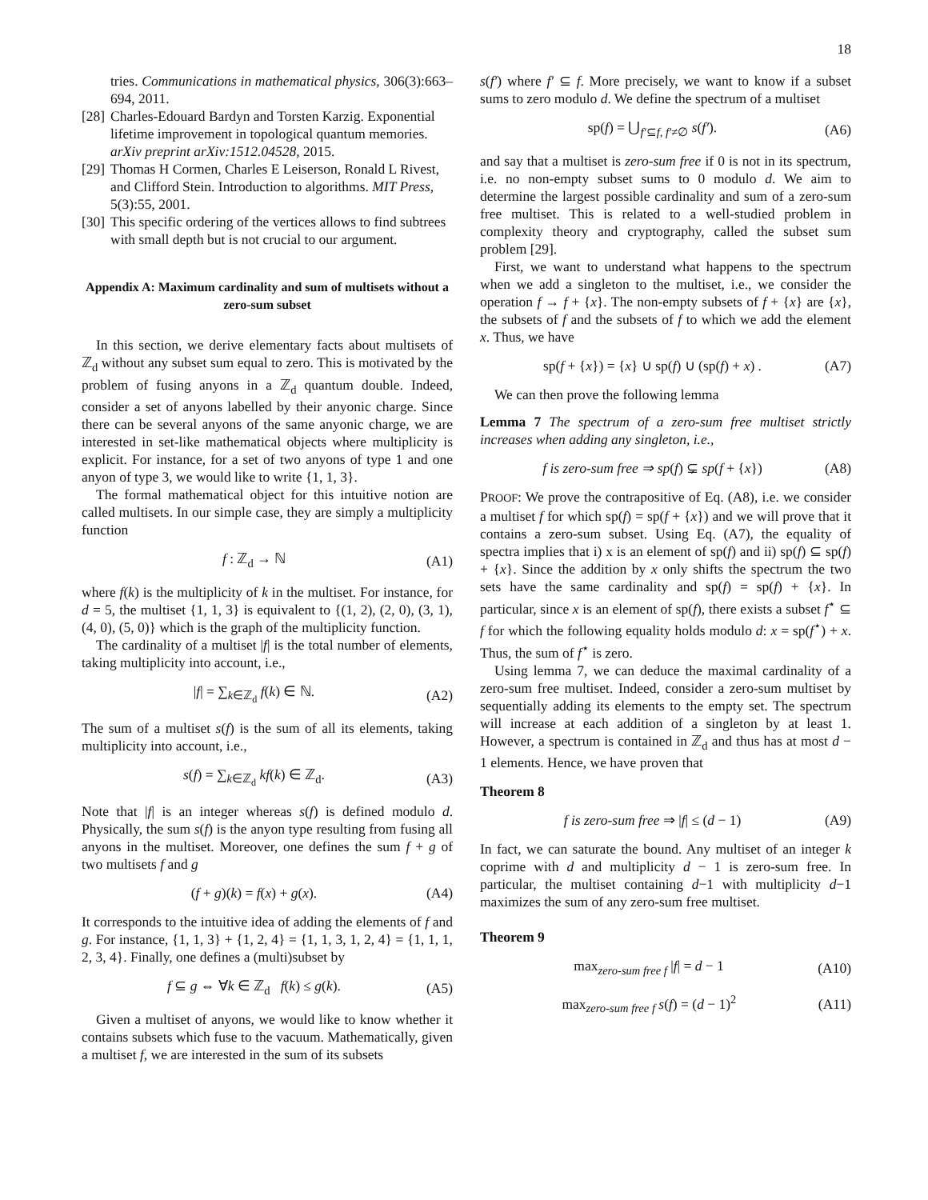18
tries. Communications in mathematical physics, 306(3):663–694, 2011.
[28] Charles-Edouard Bardyn and Torsten Karzig. Exponential lifetime improvement in topological quantum memories. arXiv preprint arXiv:1512.04528, 2015.
[29] Thomas H Cormen, Charles E Leiserson, Ronald L Rivest, and Clifford Stein. Introduction to algorithms. MIT Press, 5(3):55, 2001.
[30] This specific ordering of the vertices allows to find subtrees with small depth but is not crucial to our argument.
Appendix A: Maximum cardinality and sum of multisets without a zero-sum subset
In this section, we derive elementary facts about multisets of ℤ<sub>d</sub> without any subset sum equal to zero. This is motivated by the problem of fusing anyons in a ℤ<sub>d</sub> quantum double. Indeed, consider a set of anyons labelled by their anyonic charge. Since there can be several anyons of the same anyonic charge, we are interested in set-like mathematical objects where multiplicity is explicit. For instance, for a set of two anyons of type 1 and one anyon of type 3, we would like to write {1, 1, 3}.
The formal mathematical object for this intuitive notion are called multisets. In our simple case, they are simply a multiplicity function
f : ℤ<sub>d</sub> → ℕ (A1)
where f(k) is the multiplicity of k in the multiset. For instance, for d = 5, the multiset {1, 1, 3} is equivalent to {(1, 2), (2, 0), (3, 1), (4, 0), (5, 0)} which is the graph of the multiplicity function.
The cardinality of a multiset |f| is the total number of elements, taking multiplicity into account, i.e.,
|f| = ∑<sub>k∈ℤ<sub>d</sub></sub> f(k) ∈ ℕ. (A2)
The sum of a multiset s(f) is the sum of all its elements, taking multiplicity into account, i.e.,
s(f) = ∑<sub>k∈ℤ<sub>d</sub></sub> kf(k) ∈ ℤ<sub>d</sub>. (A3)
Note that |f| is an integer whereas s(f) is defined modulo d. Physically, the sum s(f) is the anyon type resulting from fusing all anyons in the multiset. Moreover, one defines the sum f + g of two multisets f and g
(f + g)(k) = f(x) + g(x). (A4)
It corresponds to the intuitive idea of adding the elements of f and g. For instance, {1, 1, 3} + {1, 2, 4} = {1, 1, 3, 1, 2, 4} = {1, 1, 1, 2, 3, 4}. Finally, one defines a (multi)subset by
f ⊆ g ⇔ ∀k ∈ ℤ<sub>d</sub> f(k) ≤ g(k). (A5)
Given a multiset of anyons, we would like to know whether it contains subsets which fuse to the vacuum. Mathematically, given a multiset f, we are interested in the sum of its subsets
s(f′) where f′ ⊆ f. More precisely, we want to know if a subset sums to zero modulo d. We define the spectrum of a multiset
sp(f) = ⋃<sub>f′⊆f, f′≠∅</sub> s(f′). (A6)
and say that a multiset is zero-sum free if 0 is not in its spectrum, i.e. no non-empty subset sums to 0 modulo d. We aim to determine the largest possible cardinality and sum of a zero-sum free multiset. This is related to a well-studied problem in complexity theory and cryptography, called the subset sum problem [29].
First, we want to understand what happens to the spectrum when we add a singleton to the multiset, i.e., we consider the operation f → f + {x}. The non-empty subsets of f + {x} are {x}, the subsets of f and the subsets of f to which we add the element x. Thus, we have
sp(f + {x}) = {x} ∪ sp(f) ∪ (sp(f) + x) . (A7)
We can then prove the following lemma
Lemma 7 The spectrum of a zero-sum free multiset strictly increases when adding any singleton, i.e.,
f is zero-sum free ⇒ sp(f) ⊊ sp(f + {x}) (A8)
PROOF: We prove the contrapositive of Eq. (A8), i.e. we consider a multiset f for which sp(f) = sp(f + {x}) and we will prove that it contains a zero-sum subset. Using Eq. (A7), the equality of spectra implies that i) x is an element of sp(f) and ii) sp(f) ⊆ sp(f) + {x}. Since the addition by x only shifts the spectrum the two sets have the same cardinality and sp(f) = sp(f) + {x}. In particular, since x is an element of sp(f), there exists a subset f<sup>⋆</sup> ⊆ f for which the following equality holds modulo d: x = sp(f<sup>⋆</sup>) + x. Thus, the sum of f<sup>⋆</sup> is zero.
Using lemma 7, we can deduce the maximal cardinality of a zero-sum free multiset. Indeed, consider a zero-sum multiset by sequentially adding its elements to the empty set. The spectrum will increase at each addition of a singleton by at least 1. However, a spectrum is contained in ℤ<sub>d</sub> and thus has at most d − 1 elements. Hence, we have proven that
Theorem 8
f is zero-sum free ⇒ |f| ≤ (d − 1) (A9)
In fact, we can saturate the bound. Any multiset of an integer k coprime with d and multiplicity d − 1 is zero-sum free. In particular, the multiset containing d−1 with multiplicity d−1 maximizes the sum of any zero-sum free multiset.
Theorem 9
max<sub>zero-sum free f</sub> |f| = d − 1 (A10)
max<sub>zero-sum free f</sub> s(f) = (d − 1)<sup>2</sup> (A11)